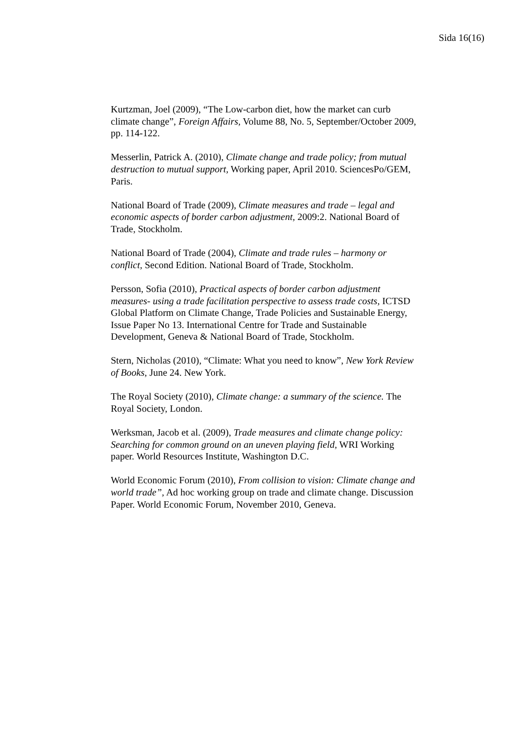Sida 16(16)
Kurtzman, Joel (2009), “The Low-carbon diet, how the market can curb climate change”, Foreign Affairs, Volume 88, No. 5, September/October 2009, pp. 114-122.
Messerlin, Patrick A. (2010), Climate change and trade policy; from mutual destruction to mutual support, Working paper, April 2010. SciencesPo/GEM, Paris.
National Board of Trade (2009), Climate measures and trade – legal and economic aspects of border carbon adjustment, 2009:2. National Board of Trade, Stockholm.
National Board of Trade (2004), Climate and trade rules – harmony or conflict, Second Edition. National Board of Trade, Stockholm.
Persson, Sofia (2010), Practical aspects of border carbon adjustment measures- using a trade facilitation perspective to assess trade costs, ICTSD Global Platform on Climate Change, Trade Policies and Sustainable Energy, Issue Paper No 13. International Centre for Trade and Sustainable Development, Geneva & National Board of Trade, Stockholm.
Stern, Nicholas (2010), “Climate: What you need to know”, New York Review of Books, June 24. New York.
The Royal Society (2010), Climate change: a summary of the science. The Royal Society, London.
Werksman, Jacob et al. (2009), Trade measures and climate change policy: Searching for common ground on an uneven playing field, WRI Working paper. World Resources Institute, Washington D.C.
World Economic Forum (2010), From collision to vision: Climate change and world trade”, Ad hoc working group on trade and climate change. Discussion Paper. World Economic Forum, November 2010, Geneva.